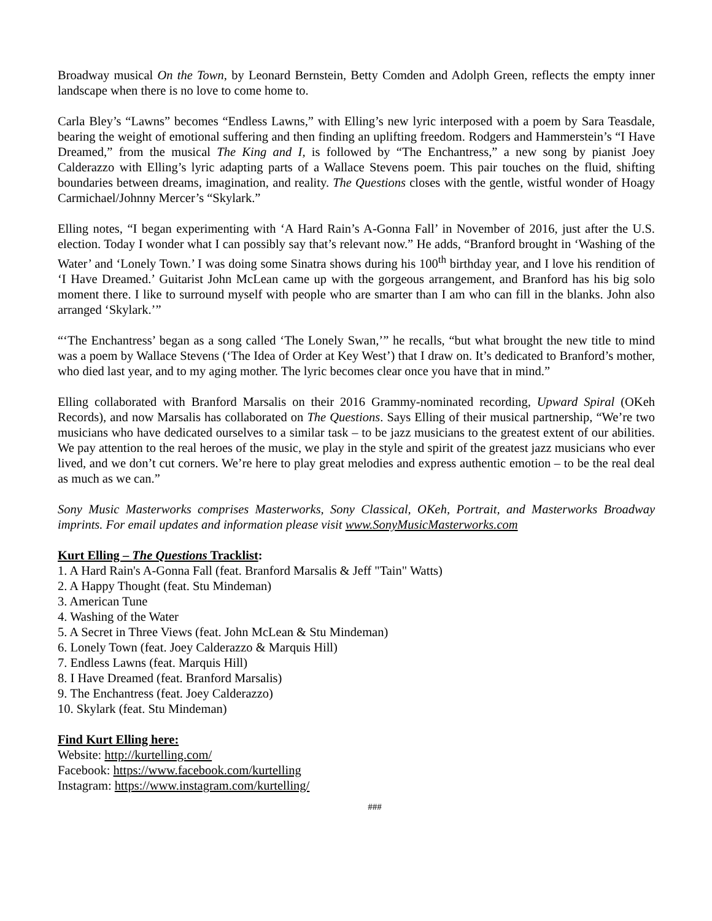Broadway musical On the Town, by Leonard Bernstein, Betty Comden and Adolph Green, reflects the empty inner landscape when there is no love to come home to.
Carla Bley’s “Lawns” becomes “Endless Lawns,” with Elling’s new lyric interposed with a poem by Sara Teasdale, bearing the weight of emotional suffering and then finding an uplifting freedom. Rodgers and Hammerstein’s “I Have Dreamed,” from the musical The King and I, is followed by “The Enchantress,” a new song by pianist Joey Calderazzo with Elling’s lyric adapting parts of a Wallace Stevens poem. This pair touches on the fluid, shifting boundaries between dreams, imagination, and reality. The Questions closes with the gentle, wistful wonder of Hoagy Carmichael/Johnny Mercer’s “Skylark.”
Elling notes, “I began experimenting with ‘A Hard Rain’s A-Gonna Fall’ in November of 2016, just after the U.S. election. Today I wonder what I can possibly say that’s relevant now.” He adds, “Branford brought in ‘Washing of the Water’ and ‘Lonely Town.’ I was doing some Sinatra shows during his 100<sup>th</sup> birthday year, and I love his rendition of ‘I Have Dreamed.’ Guitarist John McLean came up with the gorgeous arrangement, and Branford has his big solo moment there. I like to surround myself with people who are smarter than I am who can fill in the blanks. John also arranged ‘Skylark.’”
“‘The Enchantress’ began as a song called ‘The Lonely Swan,’” he recalls, “but what brought the new title to mind was a poem by Wallace Stevens (‘The Idea of Order at Key West’) that I draw on. It’s dedicated to Branford’s mother, who died last year, and to my aging mother. The lyric becomes clear once you have that in mind.”
Elling collaborated with Branford Marsalis on their 2016 Grammy-nominated recording, Upward Spiral (OKeh Records), and now Marsalis has collaborated on The Questions. Says Elling of their musical partnership, “We’re two musicians who have dedicated ourselves to a similar task – to be jazz musicians to the greatest extent of our abilities. We pay attention to the real heroes of the music, we play in the style and spirit of the greatest jazz musicians who ever lived, and we don’t cut corners. We’re here to play great melodies and express authentic emotion – to be the real deal as much as we can.”
Sony Music Masterworks comprises Masterworks, Sony Classical, OKeh, Portrait, and Masterworks Broadway imprints. For email updates and information please visit www.SonyMusicMasterworks.com
Kurt Elling – The Questions Tracklist:
1. A Hard Rain's A-Gonna Fall (feat. Branford Marsalis & Jeff "Tain" Watts)
2. A Happy Thought (feat. Stu Mindeman)
3. American Tune
4. Washing of the Water
5. A Secret in Three Views (feat. John McLean & Stu Mindeman)
6. Lonely Town (feat. Joey Calderazzo & Marquis Hill)
7. Endless Lawns (feat. Marquis Hill)
8. I Have Dreamed (feat. Branford Marsalis)
9. The Enchantress (feat. Joey Calderazzo)
10. Skylark (feat. Stu Mindeman)
Find Kurt Elling here:
Website: http://kurtelling.com/
Facebook: https://www.facebook.com/kurtelling
Instagram: https://www.instagram.com/kurtelling/
###